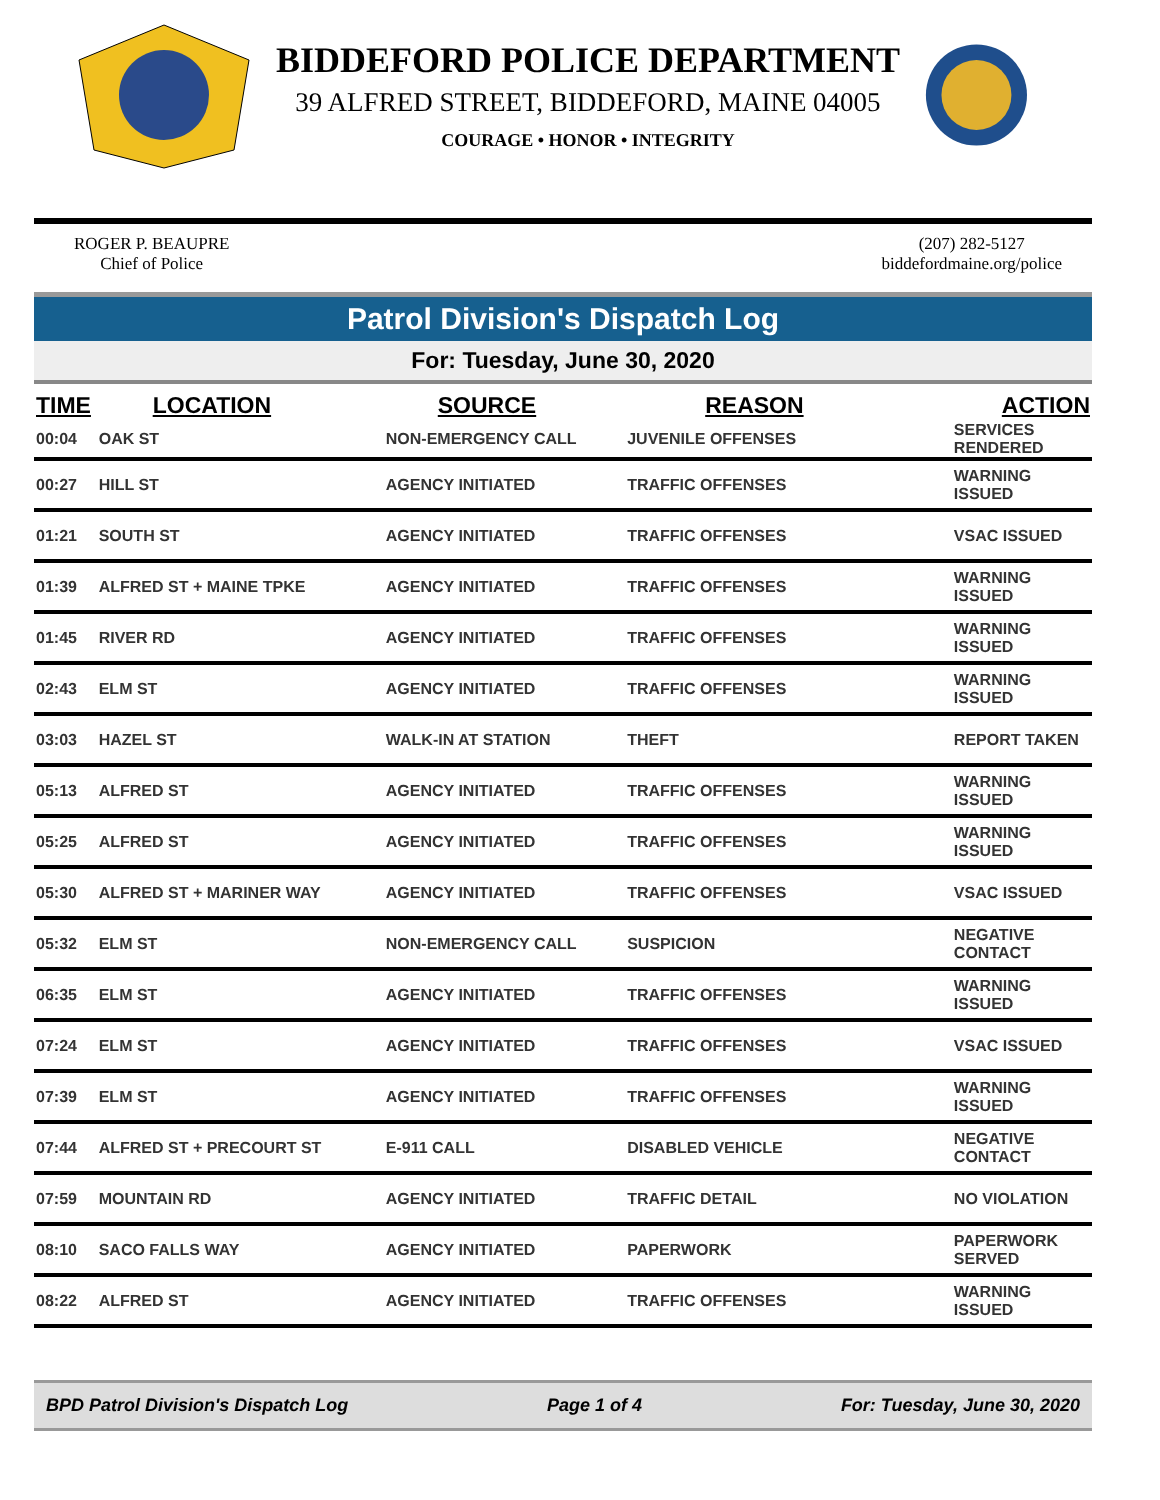BIDDEFORD POLICE DEPARTMENT
39 ALFRED STREET, BIDDEFORD, MAINE 04005
COURAGE • HONOR • INTEGRITY
ROGER P. BEAUPRE
Chief of Police
(207) 282-5127
biddefordmaine.org/police
Patrol Division's Dispatch Log
For: Tuesday, June 30, 2020
| TIME | LOCATION | SOURCE | REASON | ACTION |
| --- | --- | --- | --- | --- |
| 00:04 | OAK ST | NON-EMERGENCY CALL | JUVENILE OFFENSES | SERVICES RENDERED |
| 00:27 | HILL ST | AGENCY INITIATED | TRAFFIC OFFENSES | WARNING ISSUED |
| 01:21 | SOUTH ST | AGENCY INITIATED | TRAFFIC OFFENSES | VSAC ISSUED |
| 01:39 | ALFRED ST + MAINE TPKE | AGENCY INITIATED | TRAFFIC OFFENSES | WARNING ISSUED |
| 01:45 | RIVER RD | AGENCY INITIATED | TRAFFIC OFFENSES | WARNING ISSUED |
| 02:43 | ELM ST | AGENCY INITIATED | TRAFFIC OFFENSES | WARNING ISSUED |
| 03:03 | HAZEL ST | WALK-IN AT STATION | THEFT | REPORT TAKEN |
| 05:13 | ALFRED ST | AGENCY INITIATED | TRAFFIC OFFENSES | WARNING ISSUED |
| 05:25 | ALFRED ST | AGENCY INITIATED | TRAFFIC OFFENSES | WARNING ISSUED |
| 05:30 | ALFRED ST + MARINER WAY | AGENCY INITIATED | TRAFFIC OFFENSES | VSAC ISSUED |
| 05:32 | ELM ST | NON-EMERGENCY CALL | SUSPICION | NEGATIVE CONTACT |
| 06:35 | ELM ST | AGENCY INITIATED | TRAFFIC OFFENSES | WARNING ISSUED |
| 07:24 | ELM ST | AGENCY INITIATED | TRAFFIC OFFENSES | VSAC ISSUED |
| 07:39 | ELM ST | AGENCY INITIATED | TRAFFIC OFFENSES | WARNING ISSUED |
| 07:44 | ALFRED ST + PRECOURT ST | E-911 CALL | DISABLED VEHICLE | NEGATIVE CONTACT |
| 07:59 | MOUNTAIN RD | AGENCY INITIATED | TRAFFIC DETAIL | NO VIOLATION |
| 08:10 | SACO FALLS WAY | AGENCY INITIATED | PAPERWORK | PAPERWORK SERVED |
| 08:22 | ALFRED ST | AGENCY INITIATED | TRAFFIC OFFENSES | WARNING ISSUED |
BPD Patrol Division's Dispatch Log Page 1 of 4 For: Tuesday, June 30, 2020